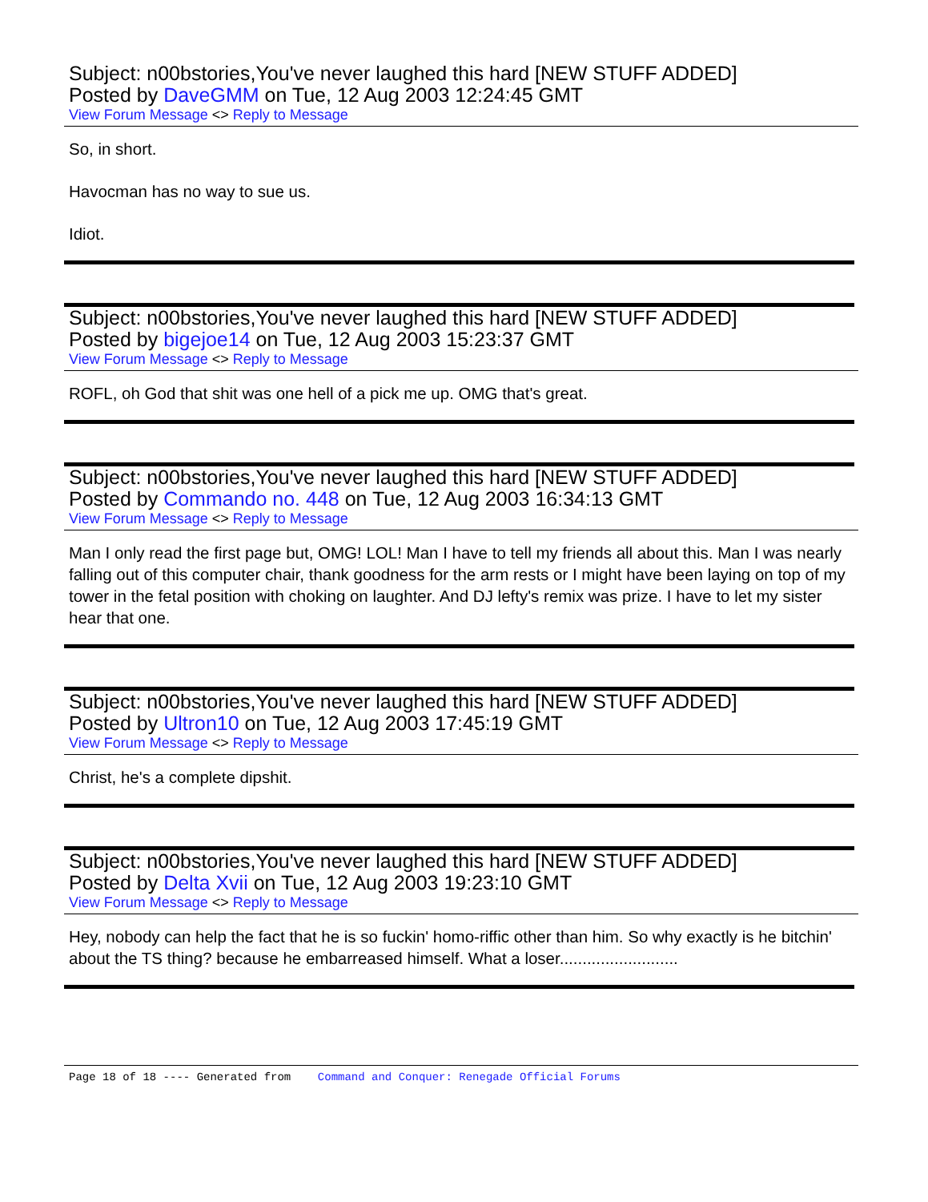Subject: n00bstories,You've never laughed this hard [NEW STUFF ADDED]
Posted by DaveGMM on Tue, 12 Aug 2003 12:24:45 GMT
View Forum Message <> Reply to Message
So, in short.
Havocman has no way to sue us.
Idiot.
Subject: n00bstories,You've never laughed this hard [NEW STUFF ADDED]
Posted by bigejoe14 on Tue, 12 Aug 2003 15:23:37 GMT
View Forum Message <> Reply to Message
ROFL, oh God that shit was one hell of a pick me up. OMG that's great.
Subject: n00bstories,You've never laughed this hard [NEW STUFF ADDED]
Posted by Commando no. 448 on Tue, 12 Aug 2003 16:34:13 GMT
View Forum Message <> Reply to Message
Man I only read the first page but, OMG! LOL! Man I have to tell my friends all about this. Man I was nearly falling out of this computer chair, thank goodness for the arm rests or I might have been laying on top of my tower in the fetal position with choking on laughter. And DJ lefty's remix was prize. I have to let my sister hear that one.
Subject: n00bstories,You've never laughed this hard [NEW STUFF ADDED]
Posted by Ultron10 on Tue, 12 Aug 2003 17:45:19 GMT
View Forum Message <> Reply to Message
Christ, he's a complete dipshit.
Subject: n00bstories,You've never laughed this hard [NEW STUFF ADDED]
Posted by Delta Xvii on Tue, 12 Aug 2003 19:23:10 GMT
View Forum Message <> Reply to Message
Hey, nobody can help the fact that he is so fuckin' homo-riffic other than him. So why exactly is he bitchin' about the TS thing? because he embarreased himself. What a loser..........................
Page 18 of 18 ---- Generated from Command and Conquer: Renegade Official Forums